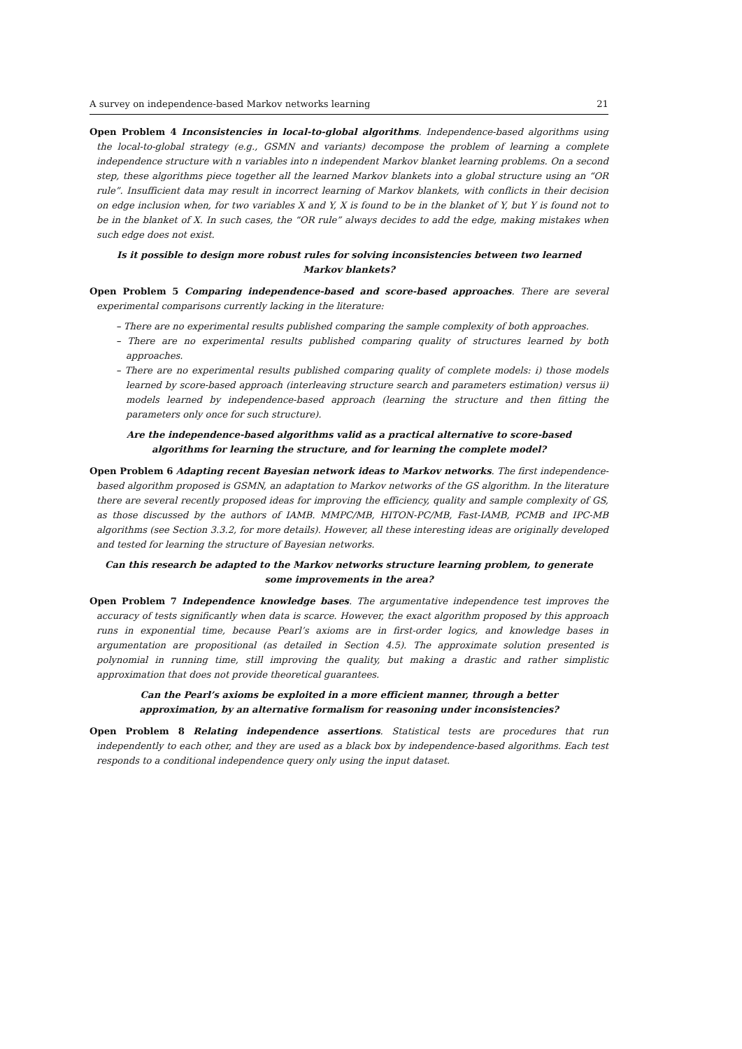A survey on independence-based Markov networks learning 21
Open Problem 4 Inconsistencies in local-to-global algorithms. Independence-based algorithms using the local-to-global strategy (e.g., GSMN and variants) decompose the problem of learning a complete independence structure with n variables into n independent Markov blanket learning problems. On a second step, these algorithms piece together all the learned Markov blankets into a global structure using an “OR rule”. Insufficient data may result in incorrect learning of Markov blankets, with conflicts in their decision on edge inclusion when, for two variables X and Y, X is found to be in the blanket of Y, but Y is found not to be in the blanket of X. In such cases, the “OR rule” always decides to add the edge, making mistakes when such edge does not exist.
Is it possible to design more robust rules for solving inconsistencies between two learned Markov blankets?
Open Problem 5 Comparing independence-based and score-based approaches. There are several experimental comparisons currently lacking in the literature:
– There are no experimental results published comparing the sample complexity of both approaches.
– There are no experimental results published comparing quality of structures learned by both approaches.
– There are no experimental results published comparing quality of complete models: i) those models learned by score-based approach (interleaving structure search and parameters estimation) versus ii) models learned by independence-based approach (learning the structure and then fitting the parameters only once for such structure).
Are the independence-based algorithms valid as a practical alternative to score-based algorithms for learning the structure, and for learning the complete model?
Open Problem 6 Adapting recent Bayesian network ideas to Markov networks. The first independence-based algorithm proposed is GSMN, an adaptation to Markov networks of the GS algorithm. In the literature there are several recently proposed ideas for improving the efficiency, quality and sample complexity of GS, as those discussed by the authors of IAMB. MMPC/MB, HITON-PC/MB, Fast-IAMB, PCMB and IPC-MB algorithms (see Section 3.3.2, for more details). However, all these interesting ideas are originally developed and tested for learning the structure of Bayesian networks.
Can this research be adapted to the Markov networks structure learning problem, to generate some improvements in the area?
Open Problem 7 Independence knowledge bases. The argumentative independence test improves the accuracy of tests significantly when data is scarce. However, the exact algorithm proposed by this approach runs in exponential time, because Pearl’s axioms are in first-order logics, and knowledge bases in argumentation are propositional (as detailed in Section 4.5). The approximate solution presented is polynomial in running time, still improving the quality, but making a drastic and rather simplistic approximation that does not provide theoretical guarantees.
Can the Pearl’s axioms be exploited in a more efficient manner, through a better approximation, by an alternative formalism for reasoning under inconsistencies?
Open Problem 8 Relating independence assertions. Statistical tests are procedures that run independently to each other, and they are used as a black box by independence-based algorithms. Each test responds to a conditional independence query only using the input dataset.